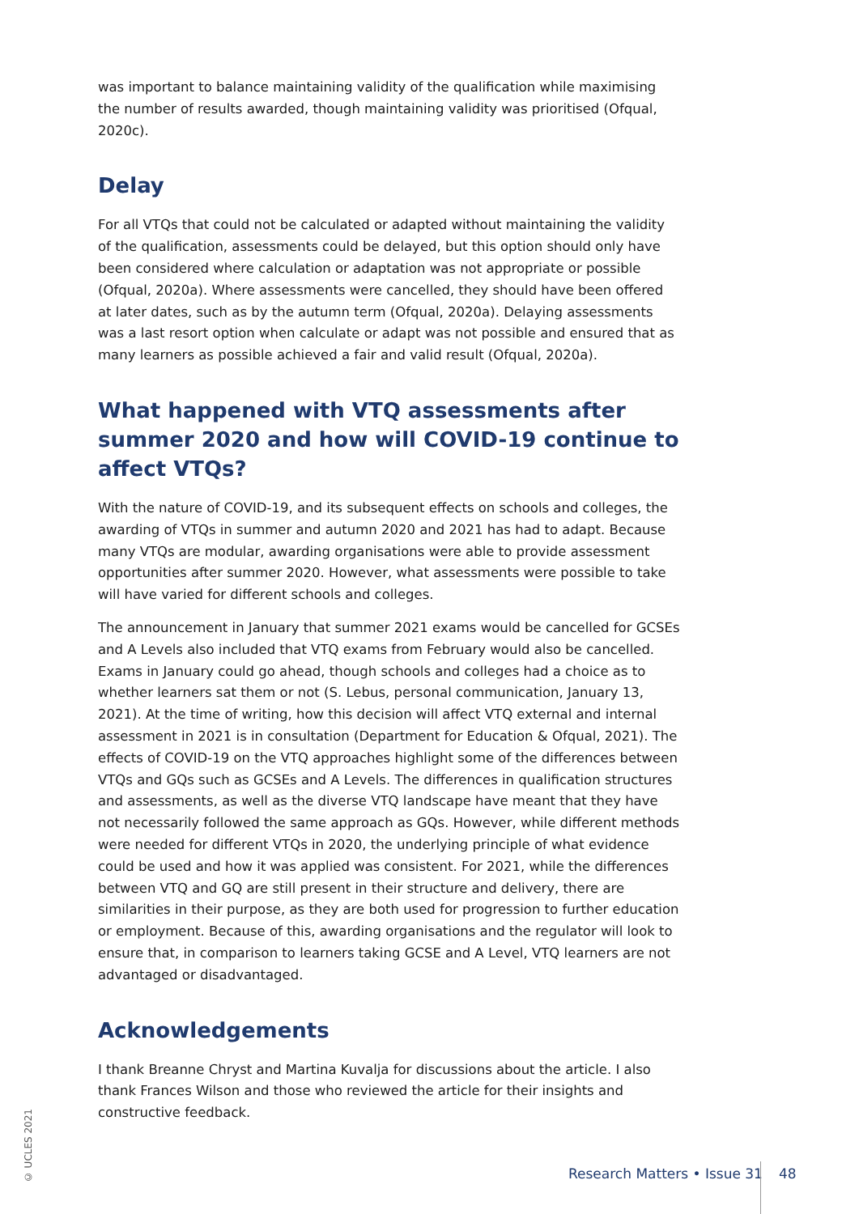was important to balance maintaining validity of the qualification while maximising the number of results awarded, though maintaining validity was prioritised (Ofqual, 2020c).
Delay
For all VTQs that could not be calculated or adapted without maintaining the validity of the qualification, assessments could be delayed, but this option should only have been considered where calculation or adaptation was not appropriate or possible (Ofqual, 2020a). Where assessments were cancelled, they should have been offered at later dates, such as by the autumn term (Ofqual, 2020a). Delaying assessments was a last resort option when calculate or adapt was not possible and ensured that as many learners as possible achieved a fair and valid result (Ofqual, 2020a).
What happened with VTQ assessments after summer 2020 and how will COVID-19 continue to affect VTQs?
With the nature of COVID-19, and its subsequent effects on schools and colleges, the awarding of VTQs in summer and autumn 2020 and 2021 has had to adapt. Because many VTQs are modular, awarding organisations were able to provide assessment opportunities after summer 2020. However, what assessments were possible to take will have varied for different schools and colleges.
The announcement in January that summer 2021 exams would be cancelled for GCSEs and A Levels also included that VTQ exams from February would also be cancelled. Exams in January could go ahead, though schools and colleges had a choice as to whether learners sat them or not (S. Lebus, personal communication, January 13, 2021). At the time of writing, how this decision will affect VTQ external and internal assessment in 2021 is in consultation (Department for Education & Ofqual, 2021). The effects of COVID-19 on the VTQ approaches highlight some of the differences between VTQs and GQs such as GCSEs and A Levels. The differences in qualification structures and assessments, as well as the diverse VTQ landscape have meant that they have not necessarily followed the same approach as GQs. However, while different methods were needed for different VTQs in 2020, the underlying principle of what evidence could be used and how it was applied was consistent. For 2021, while the differences between VTQ and GQ are still present in their structure and delivery, there are similarities in their purpose, as they are both used for progression to further education or employment. Because of this, awarding organisations and the regulator will look to ensure that, in comparison to learners taking GCSE and A Level, VTQ learners are not advantaged or disadvantaged.
Acknowledgements
I thank Breanne Chryst and Martina Kuvalja for discussions about the article. I also thank Frances Wilson and those who reviewed the article for their insights and constructive feedback.
© UCLES 2021
Research Matters • Issue 31 48